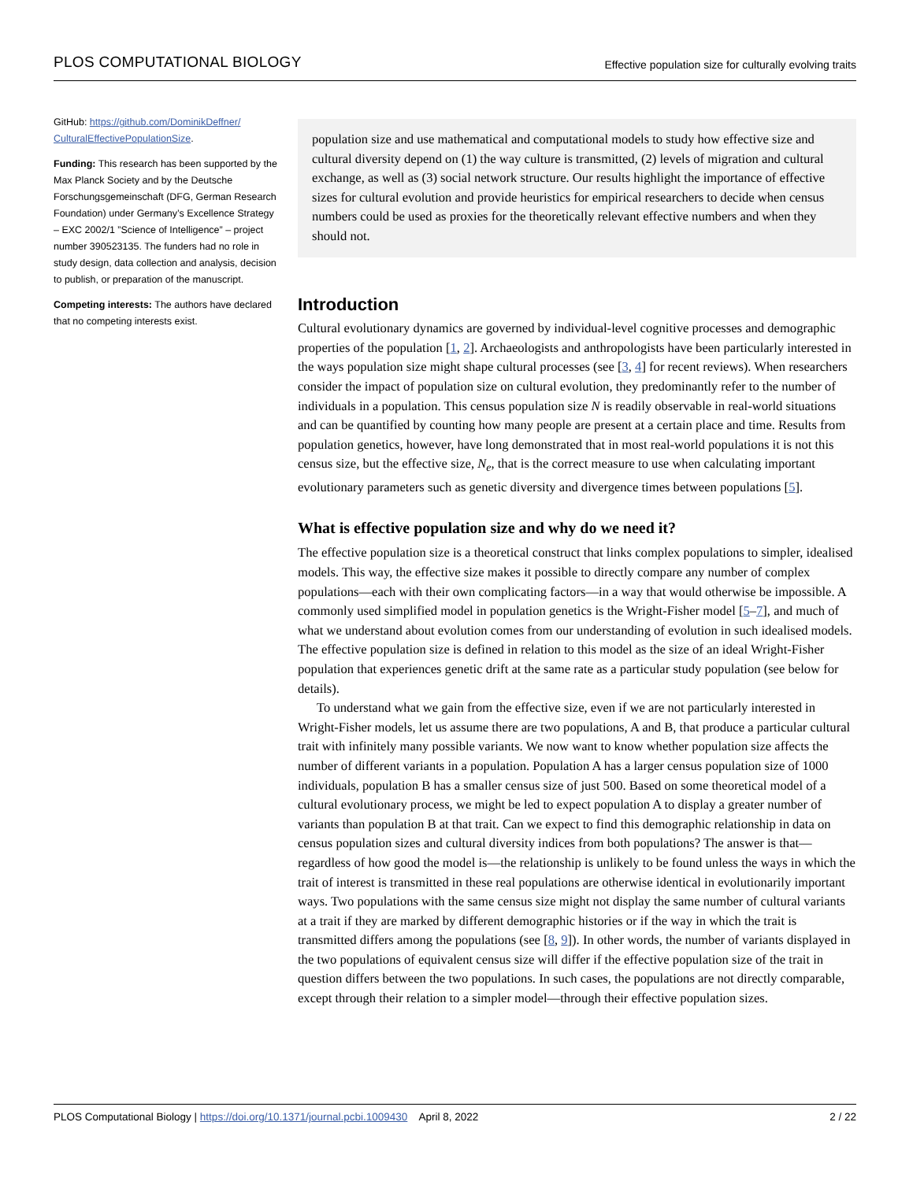PLOS COMPUTATIONAL BIOLOGY
Effective population size for culturally evolving traits
GitHub: https://github.com/DominikDeffner/ CulturalEffectivePopulationSize.
Funding: This research has been supported by the Max Planck Society and by the Deutsche Forschungsgemeinschaft (DFG, German Research Foundation) under Germany’s Excellence Strategy – EXC 2002/1 ”Science of Intelligence” – project number 390523135. The funders had no role in study design, data collection and analysis, decision to publish, or preparation of the manuscript.
Competing interests: The authors have declared that no competing interests exist.
population size and use mathematical and computational models to study how effective size and cultural diversity depend on (1) the way culture is transmitted, (2) levels of migration and cultural exchange, as well as (3) social network structure. Our results highlight the importance of effective sizes for cultural evolution and provide heuristics for empirical researchers to decide when census numbers could be used as proxies for the theoretically relevant effective numbers and when they should not.
Introduction
Cultural evolutionary dynamics are governed by individual-level cognitive processes and demographic properties of the population [1, 2]. Archaeologists and anthropologists have been particularly interested in the ways population size might shape cultural processes (see [3, 4] for recent reviews). When researchers consider the impact of population size on cultural evolution, they predominantly refer to the number of individuals in a population. This census population size N is readily observable in real-world situations and can be quantified by counting how many people are present at a certain place and time. Results from population genetics, however, have long demonstrated that in most real-world populations it is not this census size, but the effective size, N<sub>e</sub>, that is the correct measure to use when calculating important evolutionary parameters such as genetic diversity and divergence times between populations [5].
What is effective population size and why do we need it?
The effective population size is a theoretical construct that links complex populations to simpler, idealised models. This way, the effective size makes it possible to directly compare any number of complex populations—each with their own complicating factors—in a way that would otherwise be impossible. A commonly used simplified model in population genetics is the Wright-Fisher model [5–7], and much of what we understand about evolution comes from our understanding of evolution in such idealised models. The effective population size is defined in relation to this model as the size of an ideal Wright-Fisher population that experiences genetic drift at the same rate as a particular study population (see below for details).
To understand what we gain from the effective size, even if we are not particularly interested in Wright-Fisher models, let us assume there are two populations, A and B, that produce a particular cultural trait with infinitely many possible variants. We now want to know whether population size affects the number of different variants in a population. Population A has a larger census population size of 1000 individuals, population B has a smaller census size of just 500. Based on some theoretical model of a cultural evolutionary process, we might be led to expect population A to display a greater number of variants than population B at that trait. Can we expect to find this demographic relationship in data on census population sizes and cultural diversity indices from both populations? The answer is that—regardless of how good the model is—the relationship is unlikely to be found unless the ways in which the trait of interest is transmitted in these real populations are otherwise identical in evolutionarily important ways. Two populations with the same census size might not display the same number of cultural variants at a trait if they are marked by different demographic histories or if the way in which the trait is transmitted differs among the populations (see [8, 9]). In other words, the number of variants displayed in the two populations of equivalent census size will differ if the effective population size of the trait in question differs between the two populations. In such cases, the populations are not directly comparable, except through their relation to a simpler model—through their effective population sizes.
PLOS Computational Biology | https://doi.org/10.1371/journal.pcbi.1009430 April 8, 2022 2 / 22